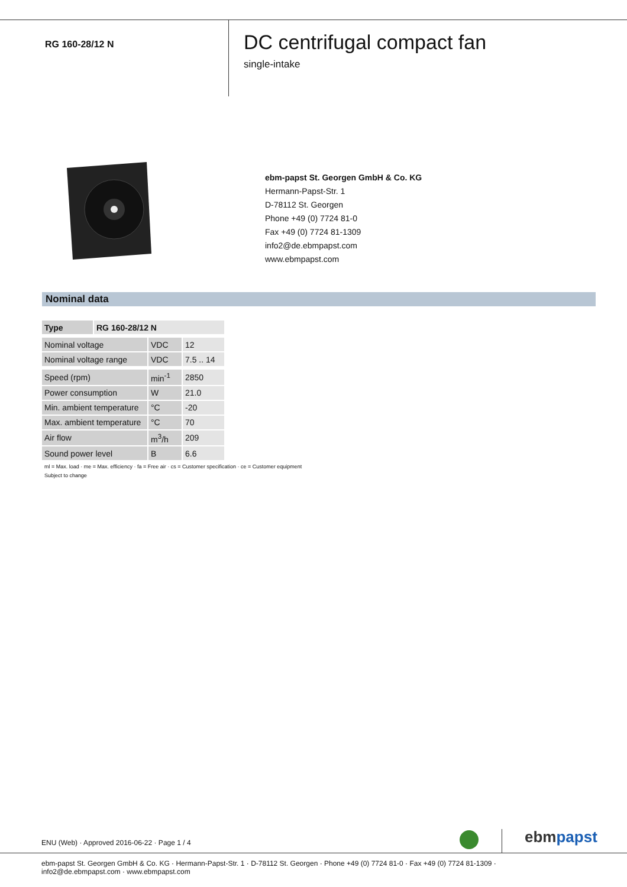RG 160-28/12 N
DC centrifugal compact fan
single-intake
ebm-papst St. Georgen GmbH & Co. KG
Hermann-Papst-Str. 1
D-78112 St. Georgen
Phone +49 (0) 7724 81-0
Fax +49 (0) 7724 81-1309
info2@de.ebmpapst.com
www.ebmpapst.com
Nominal data
| Type | RG 160-28/12 N | | |
| Nominal voltage | | VDC | 12 |
| Nominal voltage range | | VDC | 7.5 .. 14 |
| Speed (rpm) | | min<sup>-1</sup> | 2850 |
| Power consumption | | W | 21.0 |
| Min. ambient temperature | | °C | -20 |
| Max. ambient temperature | | °C | 70 |
| Air flow | | m<sup>3</sup>/h | 209 |
| Sound power level | | B | 6.6 |
ml = Max. load · me = Max. efficiency · fa = Free air · cs = Customer specification · ce = Customer equipment
Subject to change
ENU (Web) · Approved 2016-06-22 · Page 1 / 4
ebmpapst
ebm-papst St. Georgen GmbH & Co. KG · Hermann-Papst-Str. 1 · D-78112 St. Georgen · Phone +49 (0) 7724 81-0 · Fax +49 (0) 7724 81-1309 · info2@de.ebmpapst.com · www.ebmpapst.com